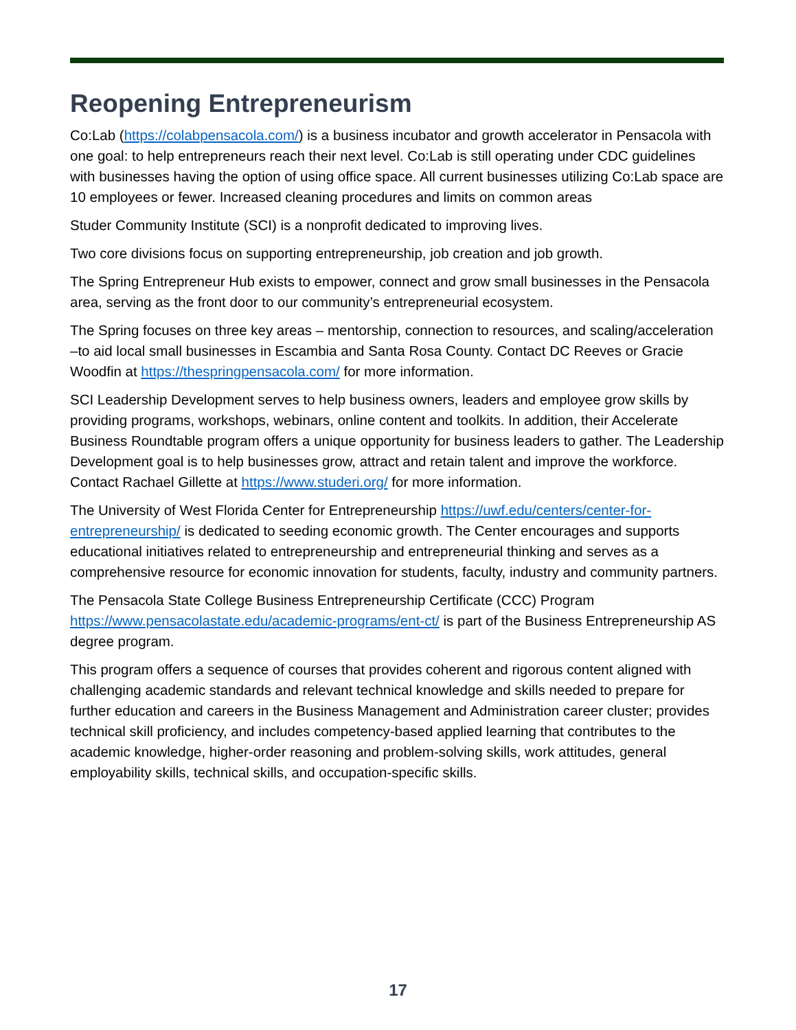Reopening Entrepreneurism
Co:Lab (https://colabpensacola.com/) is a business incubator and growth accelerator in Pensacola with one goal: to help entrepreneurs reach their next level. Co:Lab is still operating under CDC guidelines with businesses having the option of using office space. All current businesses utilizing Co:Lab space are 10 employees or fewer. Increased cleaning procedures and limits on common areas
Studer Community Institute (SCI) is a nonprofit dedicated to improving lives.
Two core divisions focus on supporting entrepreneurship, job creation and job growth.
The Spring Entrepreneur Hub exists to empower, connect and grow small businesses in the Pensacola area, serving as the front door to our community’s entrepreneurial ecosystem.
The Spring focuses on three key areas – mentorship, connection to resources, and scaling/acceleration –to aid local small businesses in Escambia and Santa Rosa County. Contact DC Reeves or Gracie Woodfin at https://thespringpensacola.com/ for more information.
SCI Leadership Development serves to help business owners, leaders and employee grow skills by providing programs, workshops, webinars, online content and toolkits. In addition, their Accelerate Business Roundtable program offers a unique opportunity for business leaders to gather. The Leadership Development goal is to help businesses grow, attract and retain talent and improve the workforce. Contact Rachael Gillette at https://www.studeri.org/ for more information.
The University of West Florida Center for Entrepreneurship https://uwf.edu/centers/center-for-entrepreneurship/ is dedicated to seeding economic growth. The Center encourages and supports educational initiatives related to entrepreneurship and entrepreneurial thinking and serves as a comprehensive resource for economic innovation for students, faculty, industry and community partners.
The Pensacola State College Business Entrepreneurship Certificate (CCC) Program https://www.pensacolastate.edu/academic-programs/ent-ct/ is part of the Business Entrepreneurship AS degree program.
This program offers a sequence of courses that provides coherent and rigorous content aligned with challenging academic standards and relevant technical knowledge and skills needed to prepare for further education and careers in the Business Management and Administration career cluster; provides technical skill proficiency, and includes competency-based applied learning that contributes to the academic knowledge, higher-order reasoning and problem-solving skills, work attitudes, general employability skills, technical skills, and occupation-specific skills.
17